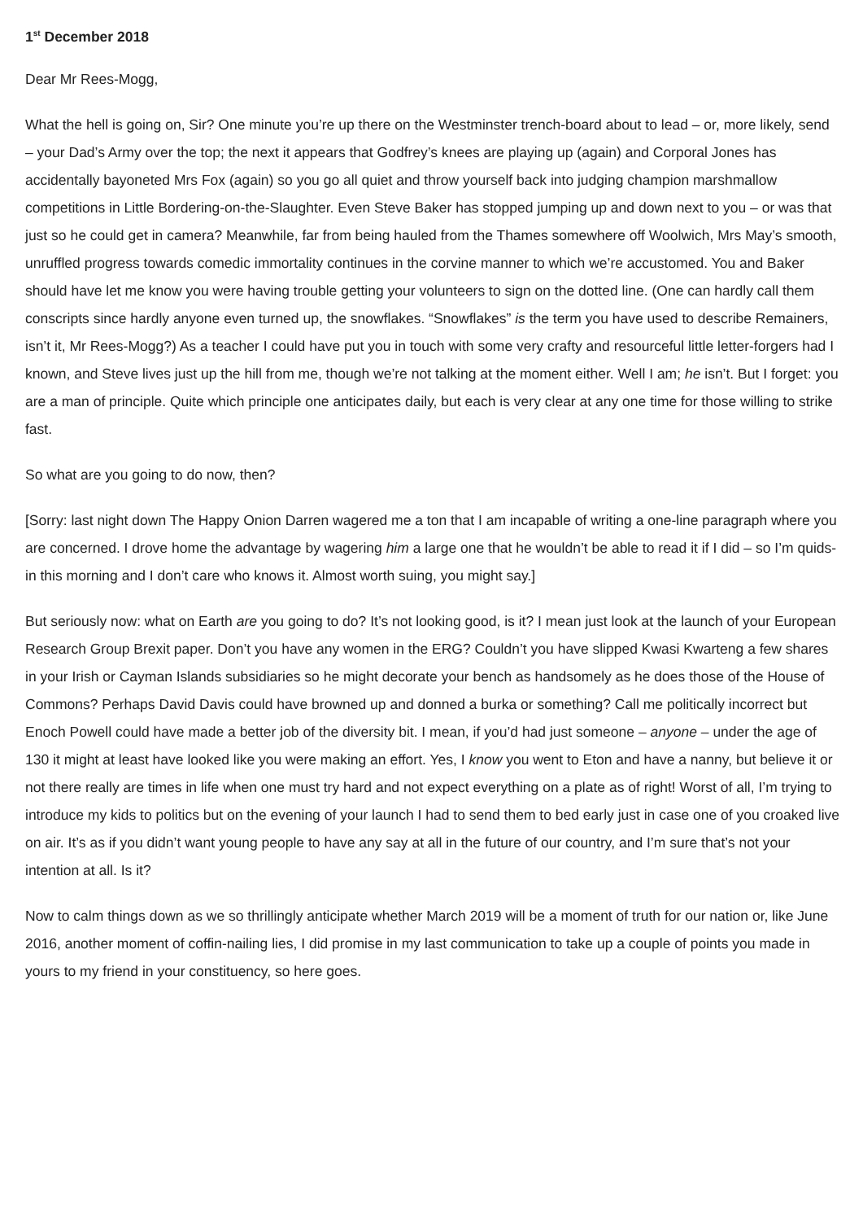1<sup>st</sup> December 2018
Dear Mr Rees-Mogg,
What the hell is going on, Sir? One minute you’re up there on the Westminster trench-board about to lead – or, more likely, send – your Dad’s Army over the top; the next it appears that Godfrey’s knees are playing up (again) and Corporal Jones has accidentally bayoneted Mrs Fox (again) so you go all quiet and throw yourself back into judging champion marshmallow competitions in Little Bordering-on-the-Slaughter. Even Steve Baker has stopped jumping up and down next to you – or was that just so he could get in camera? Meanwhile, far from being hauled from the Thames somewhere off Woolwich, Mrs May’s smooth, unruffled progress towards comedic immortality continues in the corvine manner to which we’re accustomed. You and Baker should have let me know you were having trouble getting your volunteers to sign on the dotted line. (One can hardly call them conscripts since hardly anyone even turned up, the snowflakes. “Snowflakes” is the term you have used to describe Remainers, isn’t it, Mr Rees-Mogg?) As a teacher I could have put you in touch with some very crafty and resourceful little letter-forgers had I known, and Steve lives just up the hill from me, though we’re not talking at the moment either. Well I am; he isn’t. But I forget: you are a man of principle. Quite which principle one anticipates daily, but each is very clear at any one time for those willing to strike fast.
So what are you going to do now, then?
[Sorry: last night down The Happy Onion Darren wagered me a ton that I am incapable of writing a one-line paragraph where you are concerned. I drove home the advantage by wagering him a large one that he wouldn’t be able to read it if I did – so I’m quids-in this morning and I don’t care who knows it. Almost worth suing, you might say.]
But seriously now: what on Earth are you going to do? It’s not looking good, is it? I mean just look at the launch of your European Research Group Brexit paper. Don’t you have any women in the ERG? Couldn’t you have slipped Kwasi Kwarteng a few shares in your Irish or Cayman Islands subsidiaries so he might decorate your bench as handsomely as he does those of the House of Commons? Perhaps David Davis could have browned up and donned a burka or something? Call me politically incorrect but Enoch Powell could have made a better job of the diversity bit. I mean, if you’d had just someone – anyone – under the age of 130 it might at least have looked like you were making an effort. Yes, I know you went to Eton and have a nanny, but believe it or not there really are times in life when one must try hard and not expect everything on a plate as of right! Worst of all, I’m trying to introduce my kids to politics but on the evening of your launch I had to send them to bed early just in case one of you croaked live on air. It’s as if you didn’t want young people to have any say at all in the future of our country, and I’m sure that’s not your intention at all. Is it?
Now to calm things down as we so thrillingly anticipate whether March 2019 will be a moment of truth for our nation or, like June 2016, another moment of coffin-nailing lies, I did promise in my last communication to take up a couple of points you made in yours to my friend in your constituency, so here goes.